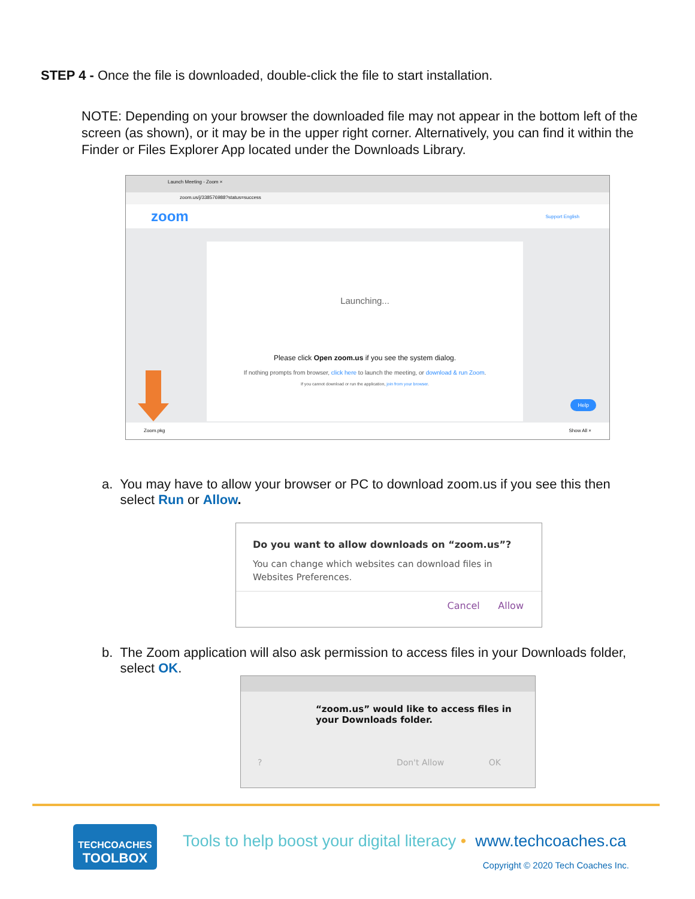STEP 4 - Once the file is downloaded, double-click the file to start installation.
NOTE: Depending on your browser the downloaded file may not appear in the bottom left of the screen (as shown), or it may be in the upper right corner. Alternatively, you can find it within the Finder or Files Explorer App located under the Downloads Library.
Launch Meeting - Zoom ×
zoom.us/j/338576988?status=success
zoom Support English
Launching...
Please click Open zoom.us if you see the system dialog.
If nothing prompts from browser, click here to launch the meeting, or download & run Zoom.
If you cannot download or run the application, join from your browser.
Help
Zoom.pkg Show All ×
a. You may have to allow your browser or PC to download zoom.us if you see this then
select Run or Allow.
Do you want to allow downloads on “zoom.us”?
You can change which websites can download files in Websites Preferences.
Cancel Allow
b. The Zoom application will also ask permission to access files in your Downloads folder,
select OK.
“zoom.us” would like to access files in your Downloads folder.
? Don't Allow OK
TECHCOACHES
TOOLBOX
Tools to help boost your digital literacy • www.techcoaches.ca
Copyright © 2020 Tech Coaches Inc.